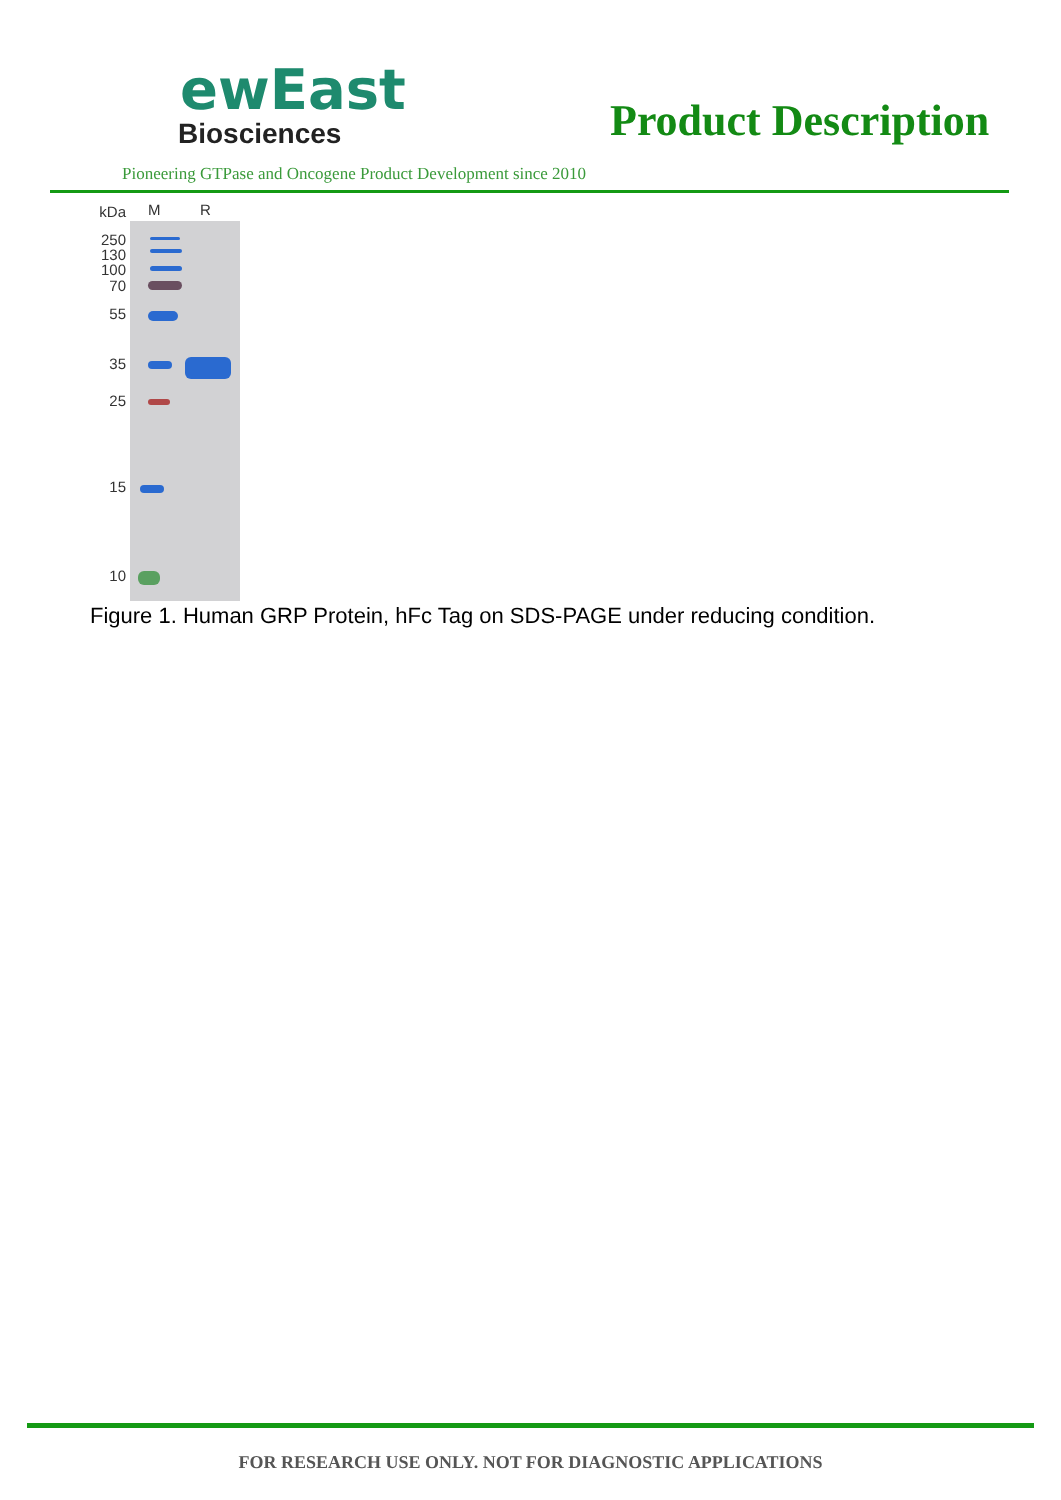ewEast
Biosciences
Product Description
Pioneering GTPase and Oncogene Product Development since 2010
kDa
250
130
100
70
55
35
25
15
10
M R
Figure 1. Human GRP Protein, hFc Tag on SDS-PAGE under reducing condition.
FOR RESEARCH USE ONLY. NOT FOR DIAGNOSTIC APPLICATIONS